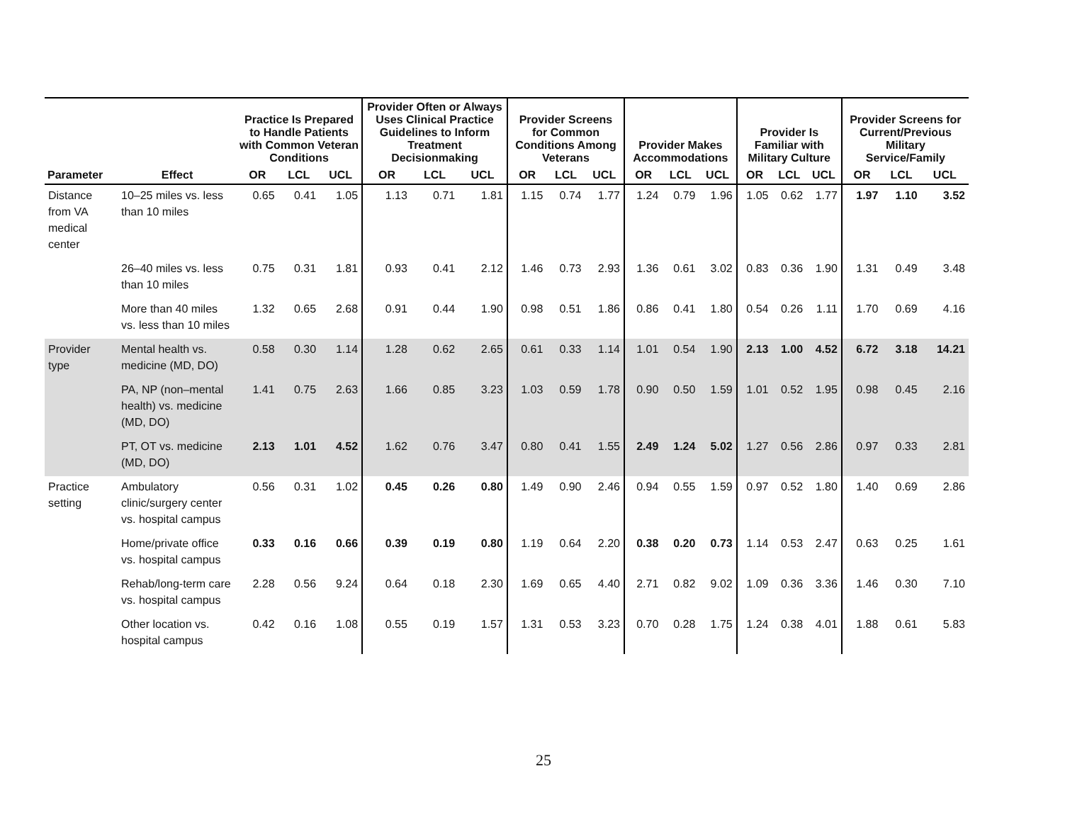| Parameter | Effect | Practice Is Prepared to Handle Patients with Common Veteran Conditions | | | Provider Often or Always Uses Clinical Practice Guidelines to Inform Treatment Decisionmaking | | | Provider Screens for Common Conditions Among Veterans | | | Provider Makes Accommodations | | | Provider Is Familiar with Military Culture | | | Provider Screens for Current/Previous Military Service/Family | | |
| --- | --- | --- | --- | --- | --- | --- | --- | --- | --- | --- | --- | --- | --- | --- | --- | --- | --- | --- | --- |
| | | OR | LCL | UCL | OR | LCL | UCL | OR | LCL | UCL | OR | LCL | UCL | OR | LCL | UCL | OR | LCL | UCL |
| Distance from VA medical center | 10–25 miles vs. less than 10 miles | 0.65 | 0.41 | 1.05 | 1.13 | 0.71 | 1.81 | 1.15 | 0.74 | 1.77 | 1.24 | 0.79 | 1.96 | 1.05 | 0.62 | 1.77 | 1.97 | 1.10 | 3.52 |
| | 26–40 miles vs. less than 10 miles | 0.75 | 0.31 | 1.81 | 0.93 | 0.41 | 2.12 | 1.46 | 0.73 | 2.93 | 1.36 | 0.61 | 3.02 | 0.83 | 0.36 | 1.90 | 1.31 | 0.49 | 3.48 |
| | More than 40 miles vs. less than 10 miles | 1.32 | 0.65 | 2.68 | 0.91 | 0.44 | 1.90 | 0.98 | 0.51 | 1.86 | 0.86 | 0.41 | 1.80 | 0.54 | 0.26 | 1.11 | 1.70 | 0.69 | 4.16 |
| Provider type | Mental health vs. medicine (MD, DO) | 0.58 | 0.30 | 1.14 | 1.28 | 0.62 | 2.65 | 0.61 | 0.33 | 1.14 | 1.01 | 0.54 | 1.90 | 2.13 | 1.00 | 4.52 | 6.72 | 3.18 | 14.21 |
| | PA, NP (non–mental health) vs. medicine (MD, DO) | 1.41 | 0.75 | 2.63 | 1.66 | 0.85 | 3.23 | 1.03 | 0.59 | 1.78 | 0.90 | 0.50 | 1.59 | 1.01 | 0.52 | 1.95 | 0.98 | 0.45 | 2.16 |
| | PT, OT vs. medicine (MD, DO) | 2.13 | 1.01 | 4.52 | 1.62 | 0.76 | 3.47 | 0.80 | 0.41 | 1.55 | 2.49 | 1.24 | 5.02 | 1.27 | 0.56 | 2.86 | 0.97 | 0.33 | 2.81 |
| Practice setting | Ambulatory clinic/surgery center vs. hospital campus | 0.56 | 0.31 | 1.02 | 0.45 | 0.26 | 0.80 | 1.49 | 0.90 | 2.46 | 0.94 | 0.55 | 1.59 | 0.97 | 0.52 | 1.80 | 1.40 | 0.69 | 2.86 |
| | Home/private office vs. hospital campus | 0.33 | 0.16 | 0.66 | 0.39 | 0.19 | 0.80 | 1.19 | 0.64 | 2.20 | 0.38 | 0.20 | 0.73 | 1.14 | 0.53 | 2.47 | 0.63 | 0.25 | 1.61 |
| | Rehab/long-term care vs. hospital campus | 2.28 | 0.56 | 9.24 | 0.64 | 0.18 | 2.30 | 1.69 | 0.65 | 4.40 | 2.71 | 0.82 | 9.02 | 1.09 | 0.36 | 3.36 | 1.46 | 0.30 | 7.10 |
| | Other location vs. hospital campus | 0.42 | 0.16 | 1.08 | 0.55 | 0.19 | 1.57 | 1.31 | 0.53 | 3.23 | 0.70 | 0.28 | 1.75 | 1.24 | 0.38 | 4.01 | 1.88 | 0.61 | 5.83 |
25